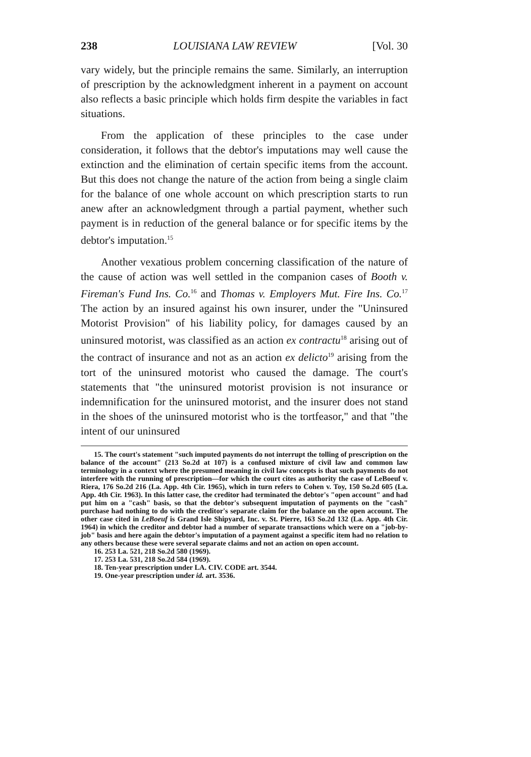238 LOUISIANA LAW REVIEW [Vol. 30
vary widely, but the principle remains the same. Similarly, an interruption of prescription by the acknowledgment inherent in a payment on account also reflects a basic principle which holds firm despite the variables in fact situations.
From the application of these principles to the case under consideration, it follows that the debtor's imputations may well cause the extinction and the elimination of certain specific items from the account. But this does not change the nature of the action from being a single claim for the balance of one whole account on which prescription starts to run anew after an acknowledgment through a partial payment, whether such payment is in reduction of the general balance or for specific items by the debtor's imputation.<sup>15</sup>
Another vexatious problem concerning classification of the nature of the cause of action was well settled in the companion cases of Booth v. Fireman's Fund Ins. Co.<sup>16</sup> and Thomas v. Employers Mut. Fire Ins. Co.<sup>17</sup> The action by an insured against his own insurer, under the "Uninsured Motorist Provision" of his liability policy, for damages caused by an uninsured motorist, was classified as an action ex contractu<sup>18</sup> arising out of the contract of insurance and not as an action ex delicto<sup>19</sup> arising from the tort of the uninsured motorist who caused the damage. The court's statements that "the uninsured motorist provision is not insurance or indemnification for the uninsured motorist, and the insurer does not stand in the shoes of the uninsured motorist who is the tortfeasor," and that "the intent of our uninsured
15. The court's statement "such imputed payments do not interrupt the tolling of prescription on the balance of the account" (213 So.2d at 107) is a confused mixture of civil law and common law terminology in a context where the presumed meaning in civil law concepts is that such payments do not interfere with the running of prescription—for which the court cites as authority the case of LeBoeuf v. Riera, 176 So.2d 216 (La. App. 4th Cir. 1965), which in turn refers to Cohen v. Toy, 150 So.2d 605 (La. App. 4th Cir. 1963). In this latter case, the creditor had terminated the debtor's "open account" and had put him on a "cash" basis, so that the debtor's subsequent imputation of payments on the "cash" purchase had nothing to do with the creditor's separate claim for the balance on the open account. The other case cited in LeBoeuf is Grand Isle Shipyard, Inc. v. St. Pierre, 163 So.2d 132 (La. App. 4th Cir. 1964) in which the creditor and debtor had a number of separate transactions which were on a "job-by-job" basis and here again the debtor's imputation of a payment against a specific item had no relation to any others because these were several separate claims and not an action on open account.
16. 253 La. 521, 218 So.2d 580 (1969).
17. 253 La. 531, 218 So.2d 584 (1969).
18. Ten-year prescription under LA. CIV. CODE art. 3544.
19. One-year prescription under id. art. 3536.